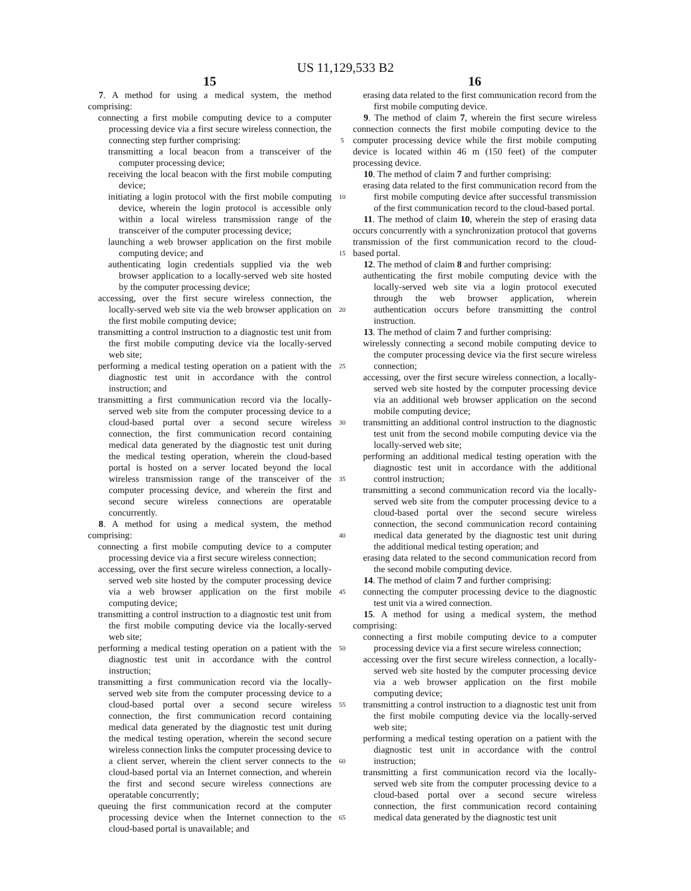US 11,129,533 B2
15
7. A method for using a medical system, the method comprising:
connecting a first mobile computing device to a computer processing device via a first secure wireless connection, the connecting step further comprising:
transmitting a local beacon from a transceiver of the computer processing device;
receiving the local beacon with the first mobile computing device;
initiating a login protocol with the first mobile computing device, wherein the login protocol is accessible only within a local wireless transmission range of the transceiver of the computer processing device;
launching a web browser application on the first mobile computing device; and
authenticating login credentials supplied via the web browser application to a locally-served web site hosted by the computer processing device;
accessing, over the first secure wireless connection, the locally-served web site via the web browser application on the first mobile computing device;
transmitting a control instruction to a diagnostic test unit from the first mobile computing device via the locally-served web site;
performing a medical testing operation on a patient with the diagnostic test unit in accordance with the control instruction; and
transmitting a first communication record via the locally-served web site from the computer processing device to a cloud-based portal over a second secure wireless connection, the first communication record containing medical data generated by the diagnostic test unit during the medical testing operation, wherein the cloud-based portal is hosted on a server located beyond the local wireless transmission range of the transceiver of the computer processing device, and wherein the first and second secure wireless connections are operatable concurrently.
8. A method for using a medical system, the method comprising:
connecting a first mobile computing device to a computer processing device via a first secure wireless connection;
accessing, over the first secure wireless connection, a locally-served web site hosted by the computer processing device via a web browser application on the first mobile computing device;
transmitting a control instruction to a diagnostic test unit from the first mobile computing device via the locally-served web site;
performing a medical testing operation on a patient with the diagnostic test unit in accordance with the control instruction;
transmitting a first communication record via the locally-served web site from the computer processing device to a cloud-based portal over a second secure wireless connection, the first communication record containing medical data generated by the diagnostic test unit during the medical testing operation, wherein the second secure wireless connection links the computer processing device to a client server, wherein the client server connects to the cloud-based portal via an Internet connection, and wherein the first and second secure wireless connections are operatable concurrently;
queuing the first communication record at the computer processing device when the Internet connection to the cloud-based portal is unavailable; and
5
10
15
20
25
30
35
40
45
50
55
60
65
16
erasing data related to the first communication record from the first mobile computing device.
9. The method of claim 7, wherein the first secure wireless connection connects the first mobile computing device to the computer processing device while the first mobile computing device is located within 46 m (150 feet) of the computer processing device.
10. The method of claim 7 and further comprising:
erasing data related to the first communication record from the first mobile computing device after successful transmission of the first communication record to the cloud-based portal.
11. The method of claim 10, wherein the step of erasing data occurs concurrently with a synchronization protocol that governs transmission of the first communication record to the cloud-based portal.
12. The method of claim 8 and further comprising:
authenticating the first mobile computing device with the locally-served web site via a login protocol executed through the web browser application, wherein authentication occurs before transmitting the control instruction.
13. The method of claim 7 and further comprising:
wirelessly connecting a second mobile computing device to the computer processing device via the first secure wireless connection;
accessing, over the first secure wireless connection, a locally-served web site hosted by the computer processing device via an additional web browser application on the second mobile computing device;
transmitting an additional control instruction to the diagnostic test unit from the second mobile computing device via the locally-served web site;
performing an additional medical testing operation with the diagnostic test unit in accordance with the additional control instruction;
transmitting a second communication record via the locally-served web site from the computer processing device to a cloud-based portal over the second secure wireless connection, the second communication record containing medical data generated by the diagnostic test unit during the additional medical testing operation; and
erasing data related to the second communication record from the second mobile computing device.
14. The method of claim 7 and further comprising:
connecting the computer processing device to the diagnostic test unit via a wired connection.
15. A method for using a medical system, the method comprising:
connecting a first mobile computing device to a computer processing device via a first secure wireless connection;
accessing over the first secure wireless connection, a locally-served web site hosted by the computer processing device via a web browser application on the first mobile computing device;
transmitting a control instruction to a diagnostic test unit from the first mobile computing device via the locally-served web site;
performing a medical testing operation on a patient with the diagnostic test unit in accordance with the control instruction;
transmitting a first communication record via the locally-served web site from the computer processing device to a cloud-based portal over a second secure wireless connection, the first communication record containing medical data generated by the diagnostic test unit